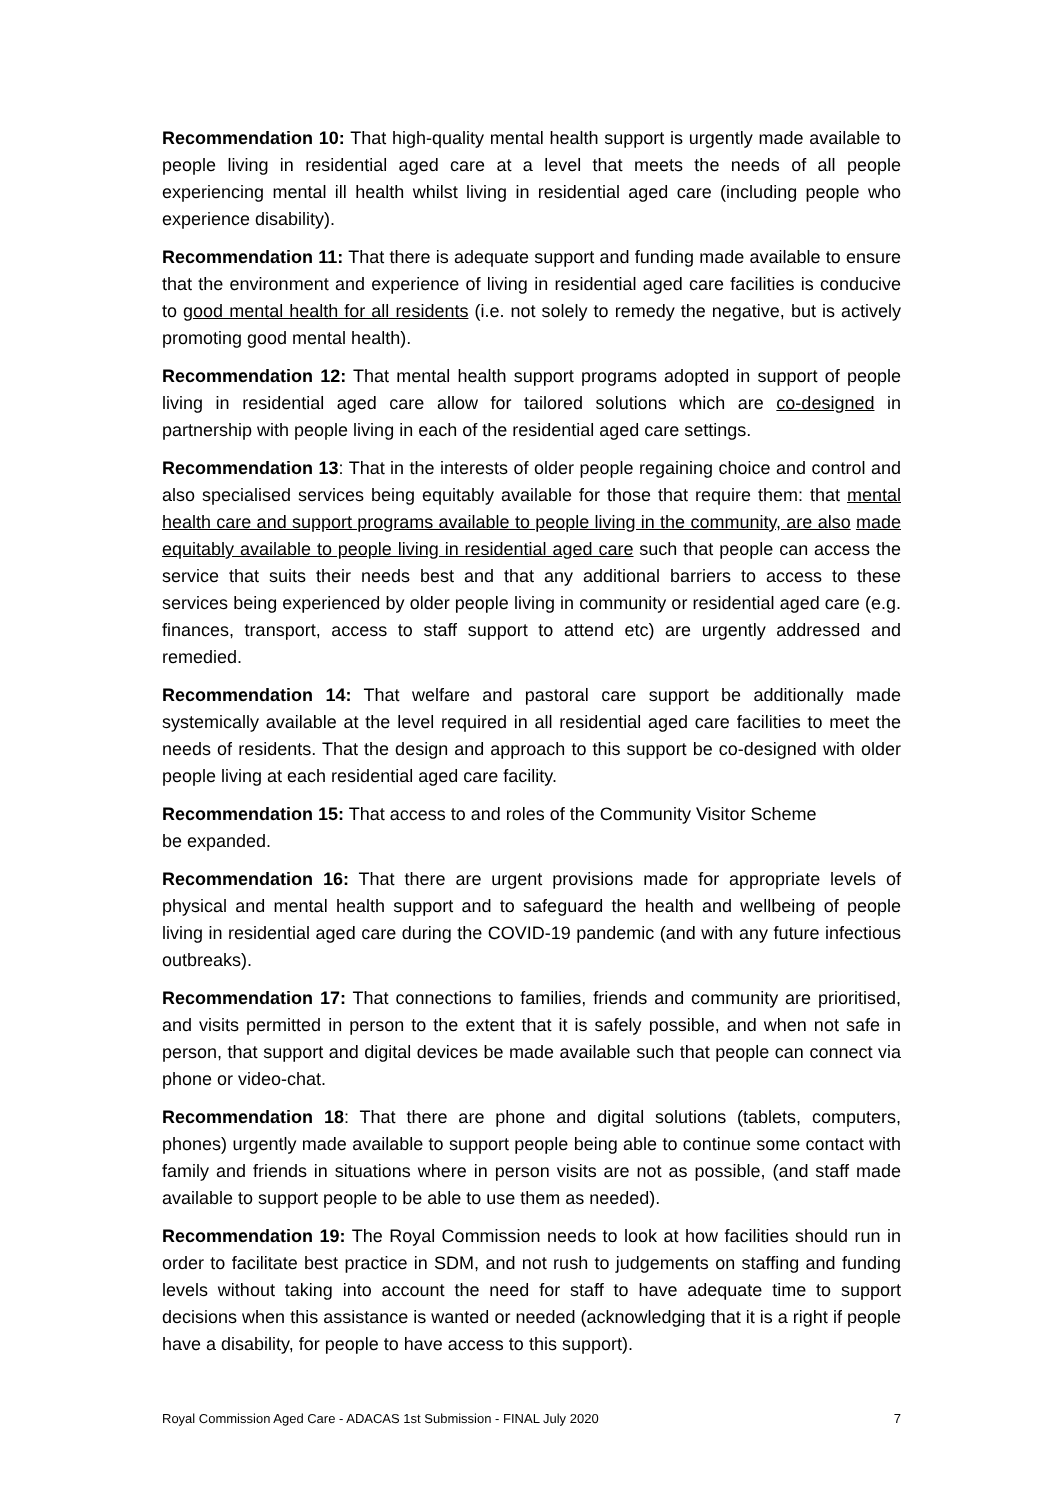Recommendation 10: That high-quality mental health support is urgently made available to people living in residential aged care at a level that meets the needs of all people experiencing mental ill health whilst living in residential aged care (including people who experience disability).
Recommendation 11: That there is adequate support and funding made available to ensure that the environment and experience of living in residential aged care facilities is conducive to good mental health for all residents (i.e. not solely to remedy the negative, but is actively promoting good mental health).
Recommendation 12: That mental health support programs adopted in support of people living in residential aged care allow for tailored solutions which are co-designed in partnership with people living in each of the residential aged care settings.
Recommendation 13: That in the interests of older people regaining choice and control and also specialised services being equitably available for those that require them: that mental health care and support programs available to people living in the community, are also made equitably available to people living in residential aged care such that people can access the service that suits their needs best and that any additional barriers to access to these services being experienced by older people living in community or residential aged care (e.g. finances, transport, access to staff support to attend etc) are urgently addressed and remedied.
Recommendation 14: That welfare and pastoral care support be additionally made systemically available at the level required in all residential aged care facilities to meet the needs of residents. That the design and approach to this support be co-designed with older people living at each residential aged care facility.
Recommendation 15: That access to and roles of the Community Visitor Scheme
be expanded.
Recommendation 16: That there are urgent provisions made for appropriate levels of physical and mental health support and to safeguard the health and wellbeing of people living in residential aged care during the COVID-19 pandemic (and with any future infectious outbreaks).
Recommendation 17: That connections to families, friends and community are prioritised, and visits permitted in person to the extent that it is safely possible, and when not safe in person, that support and digital devices be made available such that people can connect via phone or video-chat.
Recommendation 18: That there are phone and digital solutions (tablets, computers, phones) urgently made available to support people being able to continue some contact with family and friends in situations where in person visits are not as possible, (and staff made available to support people to be able to use them as needed).
Recommendation 19: The Royal Commission needs to look at how facilities should run in order to facilitate best practice in SDM, and not rush to judgements on staffing and funding levels without taking into account the need for staff to have adequate time to support decisions when this assistance is wanted or needed (acknowledging that it is a right if people have a disability, for people to have access to this support).
Royal Commission Aged Care - ADACAS 1st Submission - FINAL July 2020 7